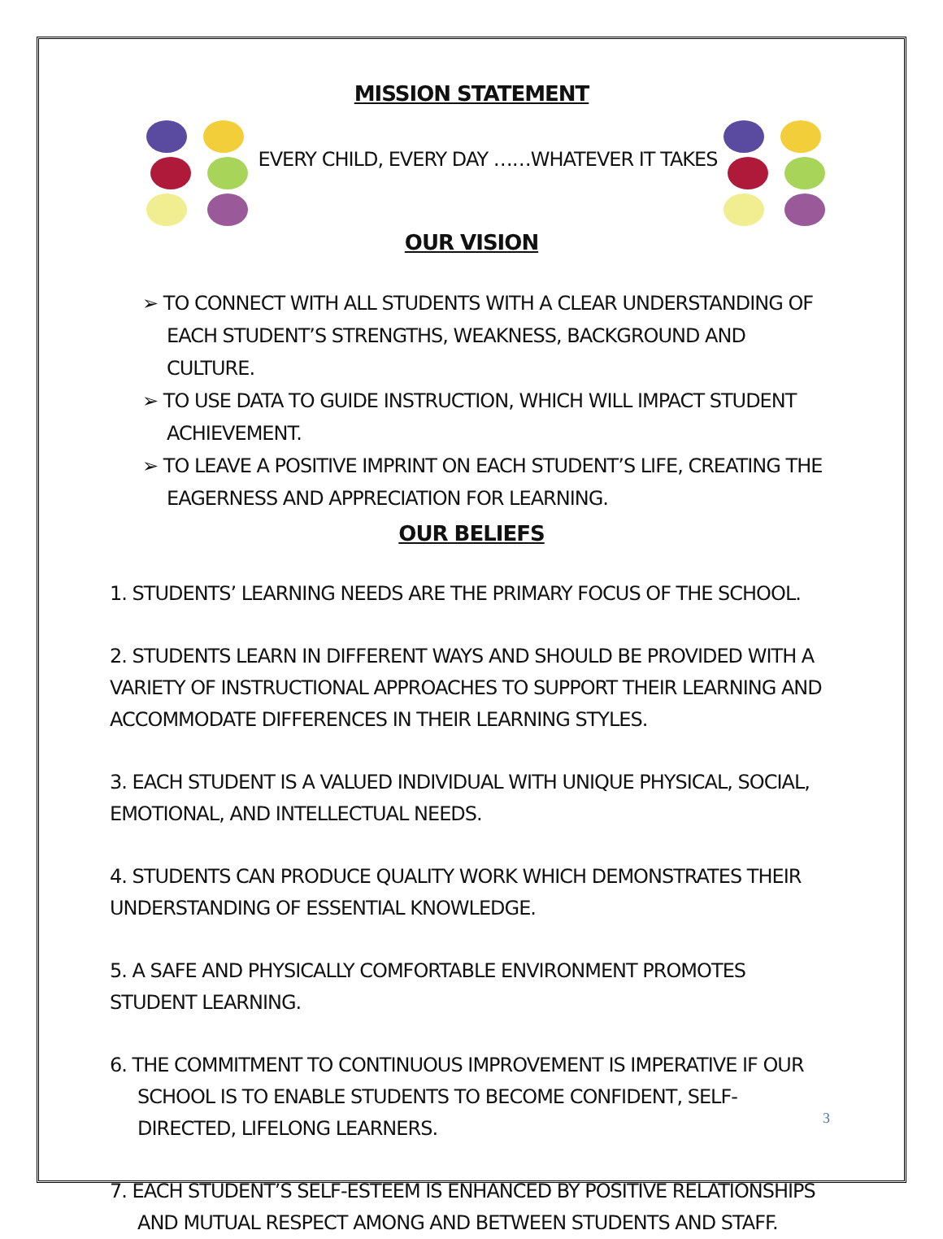MISSION STATEMENT
EVERY CHILD, EVERY DAY ……WHATEVER IT TAKES
OUR VISION
➢ TO CONNECT WITH ALL STUDENTS WITH A CLEAR UNDERSTANDING OF EACH STUDENT’S STRENGTHS, WEAKNESS, BACKGROUND AND CULTURE.
➢ TO USE DATA TO GUIDE INSTRUCTION, WHICH WILL IMPACT STUDENT ACHIEVEMENT.
➢ TO LEAVE A POSITIVE IMPRINT ON EACH STUDENT’S LIFE, CREATING THE EAGERNESS AND APPRECIATION FOR LEARNING.
OUR BELIEFS
1. STUDENTS’ LEARNING NEEDS ARE THE PRIMARY FOCUS OF THE SCHOOL.
2. STUDENTS LEARN IN DIFFERENT WAYS AND SHOULD BE PROVIDED WITH A VARIETY OF INSTRUCTIONAL APPROACHES TO SUPPORT THEIR LEARNING AND ACCOMMODATE DIFFERENCES IN THEIR LEARNING STYLES.
3. EACH STUDENT IS A VALUED INDIVIDUAL WITH UNIQUE PHYSICAL, SOCIAL, EMOTIONAL, AND INTELLECTUAL NEEDS.
4. STUDENTS CAN PRODUCE QUALITY WORK WHICH DEMONSTRATES THEIR UNDERSTANDING OF ESSENTIAL KNOWLEDGE.
5. A SAFE AND PHYSICALLY COMFORTABLE ENVIRONMENT PROMOTES STUDENT LEARNING.
6. THE COMMITMENT TO CONTINUOUS IMPROVEMENT IS IMPERATIVE IF OUR SCHOOL IS TO ENABLE STUDENTS TO BECOME CONFIDENT, SELF-DIRECTED, LIFELONG LEARNERS.
7. EACH STUDENT’S SELF-ESTEEM IS ENHANCED BY POSITIVE RELATIONSHIPS AND MUTUAL RESPECT AMONG AND BETWEEN STUDENTS AND STAFF.
3